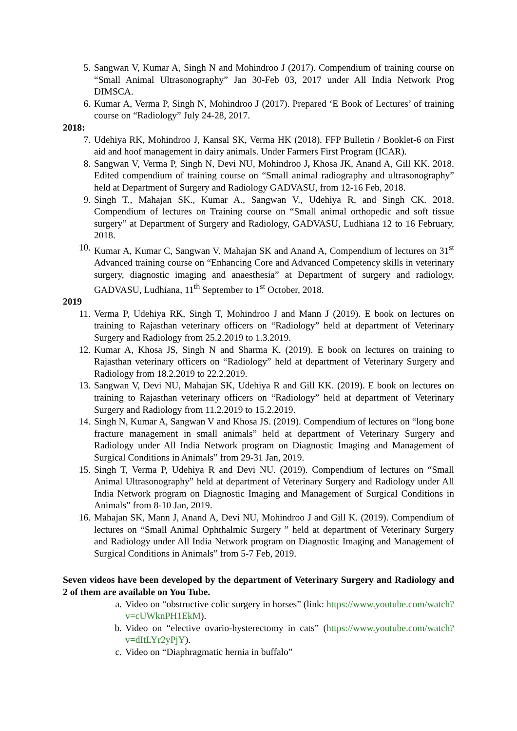5. Sangwan V, Kumar A, Singh N and Mohindroo J (2017). Compendium of training course on “Small Animal Ultrasonography” Jan 30-Feb 03, 2017 under All India Network Prog DIMSCA.
6. Kumar A, Verma P, Singh N, Mohindroo J (2017). Prepared ‘E Book of Lectures’ of training course on “Radiology” July 24-28, 2017.
2018:
7. Udehiya RK, Mohindroo J, Kansal SK, Verma HK (2018). FFP Bulletin / Booklet-6 on First aid and hoof management in dairy animals. Under Farmers First Program (ICAR).
8. Sangwan V, Verma P, Singh N, Devi NU, Mohindroo J, Khosa JK, Anand A, Gill KK. 2018. Edited compendium of training course on “Small animal radiography and ultrasonography” held at Department of Surgery and Radiology GADVASU, from 12-16 Feb, 2018.
9. Singh T., Mahajan SK., Kumar A., Sangwan V., Udehiya R, and Singh CK. 2018. Compendium of lectures on Training course on “Small animal orthopedic and soft tissue surgery” at Department of Surgery and Radiology, GADVASU, Ludhiana 12 to 16 February, 2018.
10. Kumar A, Kumar C, Sangwan V. Mahajan SK and Anand A, Compendium of lectures on 31<sup>st</sup> Advanced training course on “Enhancing Core and Advanced Competency skills in veterinary surgery, diagnostic imaging and anaesthesia” at Department of surgery and radiology, GADVASU, Ludhiana, 11<sup>th</sup> September to 1<sup>st</sup> October, 2018.
2019
11. Verma P, Udehiya RK, Singh T, Mohindroo J and Mann J (2019). E book on lectures on training to Rajasthan veterinary officers on “Radiology” held at department of Veterinary Surgery and Radiology from 25.2.2019 to 1.3.2019.
12. Kumar A, Khosa JS, Singh N and Sharma K. (2019). E book on lectures on training to Rajasthan veterinary officers on “Radiology” held at department of Veterinary Surgery and Radiology from 18.2.2019 to 22.2.2019.
13. Sangwan V, Devi NU, Mahajan SK, Udehiya R and Gill KK. (2019). E book on lectures on training to Rajasthan veterinary officers on “Radiology” held at department of Veterinary Surgery and Radiology from 11.2.2019 to 15.2.2019.
14. Singh N, Kumar A, Sangwan V and Khosa JS. (2019). Compendium of lectures on “long bone fracture management in small animals” held at department of Veterinary Surgery and Radiology under All India Network program on Diagnostic Imaging and Management of Surgical Conditions in Animals” from 29-31 Jan, 2019.
15. Singh T, Verma P, Udehiya R and Devi NU. (2019). Compendium of lectures on “Small Animal Ultrasonography” held at department of Veterinary Surgery and Radiology under All India Network program on Diagnostic Imaging and Management of Surgical Conditions in Animals” from 8-10 Jan, 2019.
16. Mahajan SK, Mann J, Anand A, Devi NU, Mohindroo J and Gill K. (2019). Compendium of lectures on “Small Animal Ophthalmic Surgery ” held at department of Veterinary Surgery and Radiology under All India Network program on Diagnostic Imaging and Management of Surgical Conditions in Animals” from 5-7 Feb, 2019.
Seven videos have been developed by the department of Veterinary Surgery and Radiology and 2 of them are available on You Tube.
a. Video on “obstructive colic surgery in horses” (link: https://www.youtube.com/watch?v=cUWknPH1EkM).
b. Video on “elective ovario-hysterectomy in cats” (https://www.youtube.com/watch?v=dItLYr2yPjY).
c. Video on “Diaphragmatic hernia in buffalo”